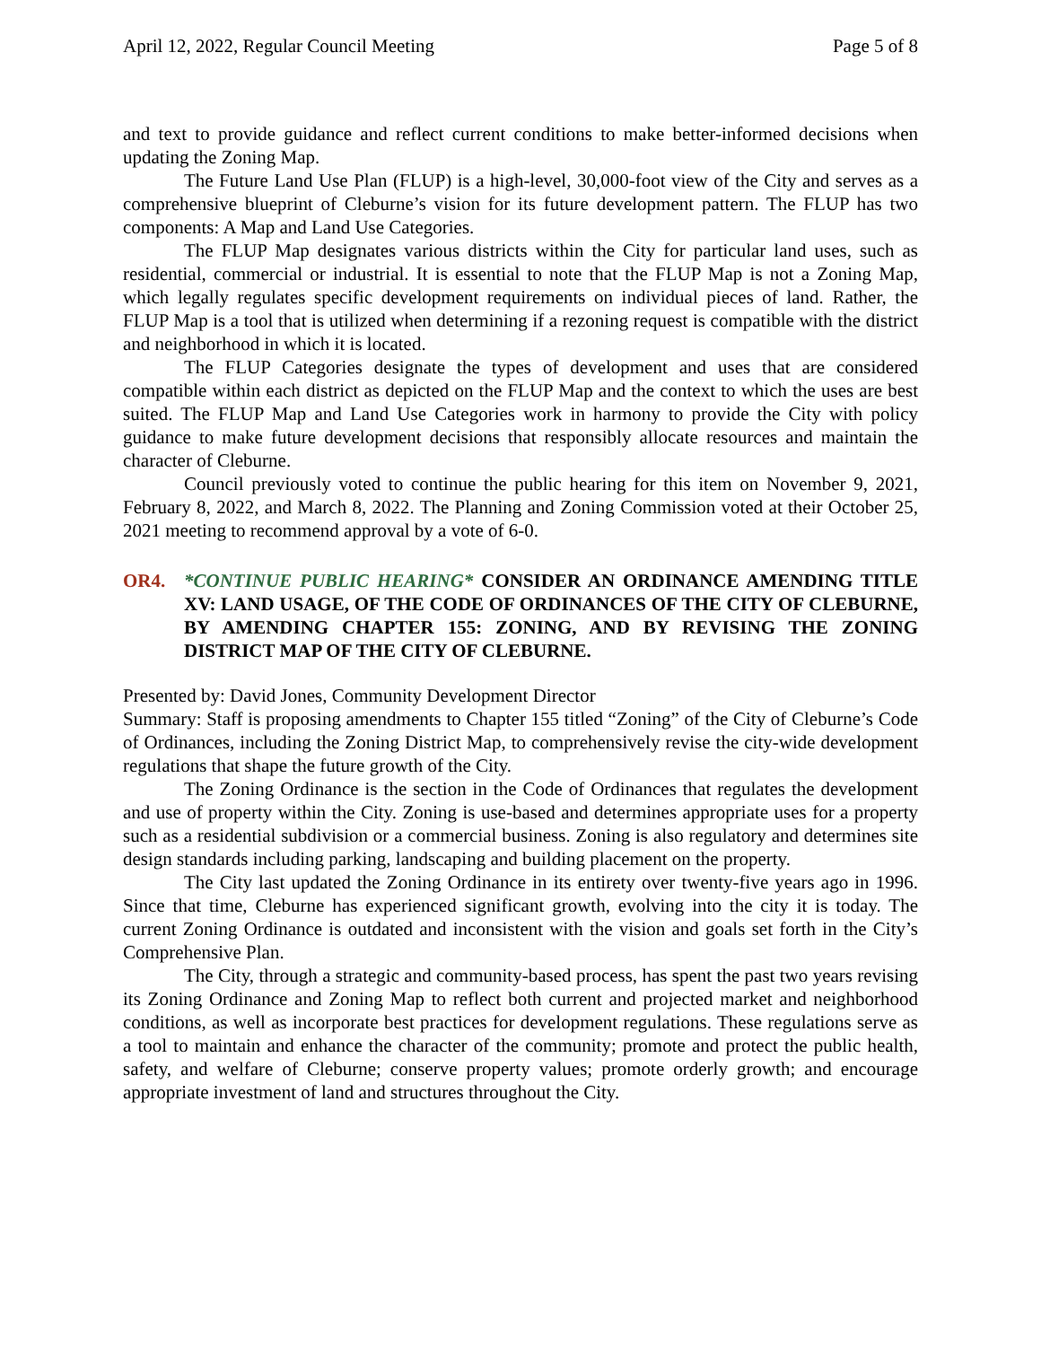April 12, 2022, Regular Council Meeting Page 5 of 8
and text to provide guidance and reflect current conditions to make better-informed decisions when updating the Zoning Map.
The Future Land Use Plan (FLUP) is a high-level, 30,000-foot view of the City and serves as a comprehensive blueprint of Cleburne’s vision for its future development pattern. The FLUP has two components: A Map and Land Use Categories.
The FLUP Map designates various districts within the City for particular land uses, such as residential, commercial or industrial. It is essential to note that the FLUP Map is not a Zoning Map, which legally regulates specific development requirements on individual pieces of land. Rather, the FLUP Map is a tool that is utilized when determining if a rezoning request is compatible with the district and neighborhood in which it is located.
The FLUP Categories designate the types of development and uses that are considered compatible within each district as depicted on the FLUP Map and the context to which the uses are best suited. The FLUP Map and Land Use Categories work in harmony to provide the City with policy guidance to make future development decisions that responsibly allocate resources and maintain the character of Cleburne.
Council previously voted to continue the public hearing for this item on November 9, 2021, February 8, 2022, and March 8, 2022. The Planning and Zoning Commission voted at their October 25, 2021 meeting to recommend approval by a vote of 6-0.
OR4. *CONTINUE PUBLIC HEARING* CONSIDER AN ORDINANCE AMENDING TITLE XV: LAND USAGE, OF THE CODE OF ORDINANCES OF THE CITY OF CLEBURNE, BY AMENDING CHAPTER 155: ZONING, AND BY REVISING THE ZONING DISTRICT MAP OF THE CITY OF CLEBURNE.
Presented by: David Jones, Community Development Director
Summary: Staff is proposing amendments to Chapter 155 titled “Zoning” of the City of Cleburne’s Code of Ordinances, including the Zoning District Map, to comprehensively revise the city-wide development regulations that shape the future growth of the City.
The Zoning Ordinance is the section in the Code of Ordinances that regulates the development and use of property within the City. Zoning is use-based and determines appropriate uses for a property such as a residential subdivision or a commercial business. Zoning is also regulatory and determines site design standards including parking, landscaping and building placement on the property.
The City last updated the Zoning Ordinance in its entirety over twenty-five years ago in 1996. Since that time, Cleburne has experienced significant growth, evolving into the city it is today. The current Zoning Ordinance is outdated and inconsistent with the vision and goals set forth in the City’s Comprehensive Plan.
The City, through a strategic and community-based process, has spent the past two years revising its Zoning Ordinance and Zoning Map to reflect both current and projected market and neighborhood conditions, as well as incorporate best practices for development regulations. These regulations serve as a tool to maintain and enhance the character of the community; promote and protect the public health, safety, and welfare of Cleburne; conserve property values; promote orderly growth; and encourage appropriate investment of land and structures throughout the City.